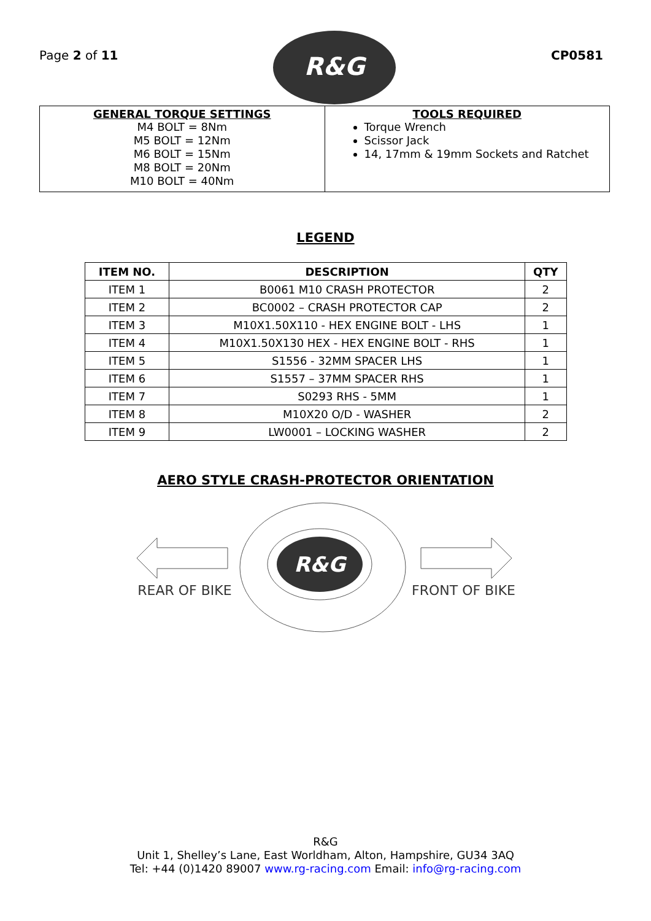Page 2 of 11
R&G
CP0581
| GENERAL TORQUE SETTINGS M4 BOLT = 8Nm M5 BOLT = 12Nm M6 BOLT = 15Nm M8 BOLT = 20Nm M10 BOLT = 40Nm | TOOLS REQUIRED Torque Wrench Scissor Jack 14, 17mm & 19mm Sockets and Ratchet |
LEGEND
| ITEM NO. | DESCRIPTION | QTY |
| --- | --- | --- |
| ITEM 1 | B0061 M10 CRASH PROTECTOR | 2 |
| ITEM 2 | BC0002 – CRASH PROTECTOR CAP | 2 |
| ITEM 3 | M10X1.50X110 - HEX ENGINE BOLT - LHS | 1 |
| ITEM 4 | M10X1.50X130 HEX - HEX ENGINE BOLT - RHS | 1 |
| ITEM 5 | S1556 - 32MM SPACER LHS | 1 |
| ITEM 6 | S1557 – 37MM SPACER RHS | 1 |
| ITEM 7 | S0293 RHS - 5MM | 1 |
| ITEM 8 | M10X20 O/D - WASHER | 2 |
| ITEM 9 | LW0001 – LOCKING WASHER | 2 |
AERO STYLE CRASH-PROTECTOR ORIENTATION
REAR OF BIKE
R&G
FRONT OF BIKE
R&G
Unit 1, Shelley’s Lane, East Worldham, Alton, Hampshire, GU34 3AQ
Tel: +44 (0)1420 89007 www.rg-racing.com Email: info@rg-racing.com